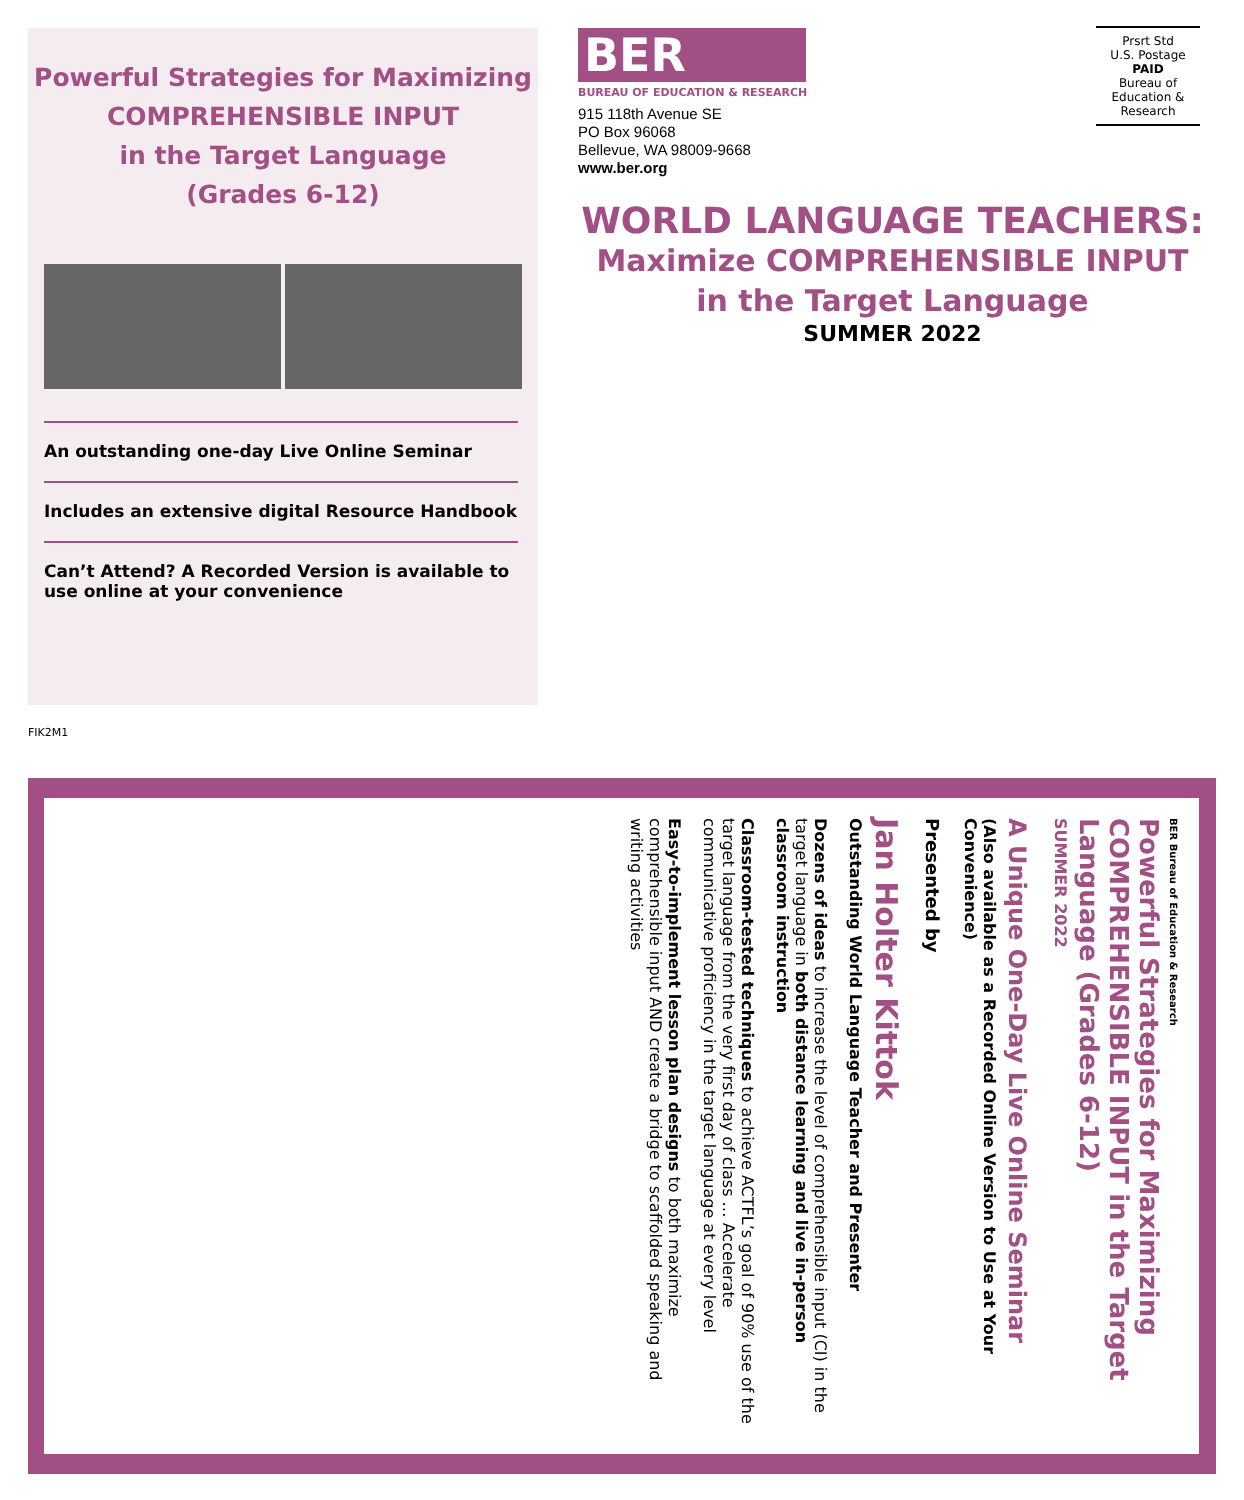Powerful Strategies for Maximizing
COMPREHENSIBLE INPUT
in the Target Language
(Grades 6-12)
An outstanding one-day Live Online Seminar
Includes an extensive digital Resource Handbook
Can’t Attend? A Recorded Version is available to use online at your convenience
BER
BUREAU OF EDUCATION & RESEARCH
915 118th Avenue SE
PO Box 96068
Bellevue, WA 98009-9668
www.ber.org
Prsrt Std
U.S. Postage
PAID
Bureau of
Education &
Research
WORLD LANGUAGE TEACHERS:
Maximize COMPREHENSIBLE INPUT
in the Target Language
SUMMER 2022
FIK2M1
BER Bureau of Education & Research
Powerful Strategies for Maximizing COMPREHENSIBLE INPUT in the Target Language (Grades 6-12)
SUMMER 2022
A Unique One-Day Live Online Seminar
(Also available as a Recorded Online Version to Use at Your Convenience)
Presented by
Jan Holter Kittok
Outstanding World Language Teacher and Presenter
Dozens of ideas to increase the level of comprehensible input (CI) in the target language in both distance learning and live in-person classroom instruction
Classroom-tested techniques to achieve ACTFL’s goal of 90% use of the target language from the very first day of class … Accelerate communicative proficiency in the target language at every level
Easy-to-implement lesson plan designs to both maximize comprehensible input AND create a bridge to scaffolded speaking and writing activities